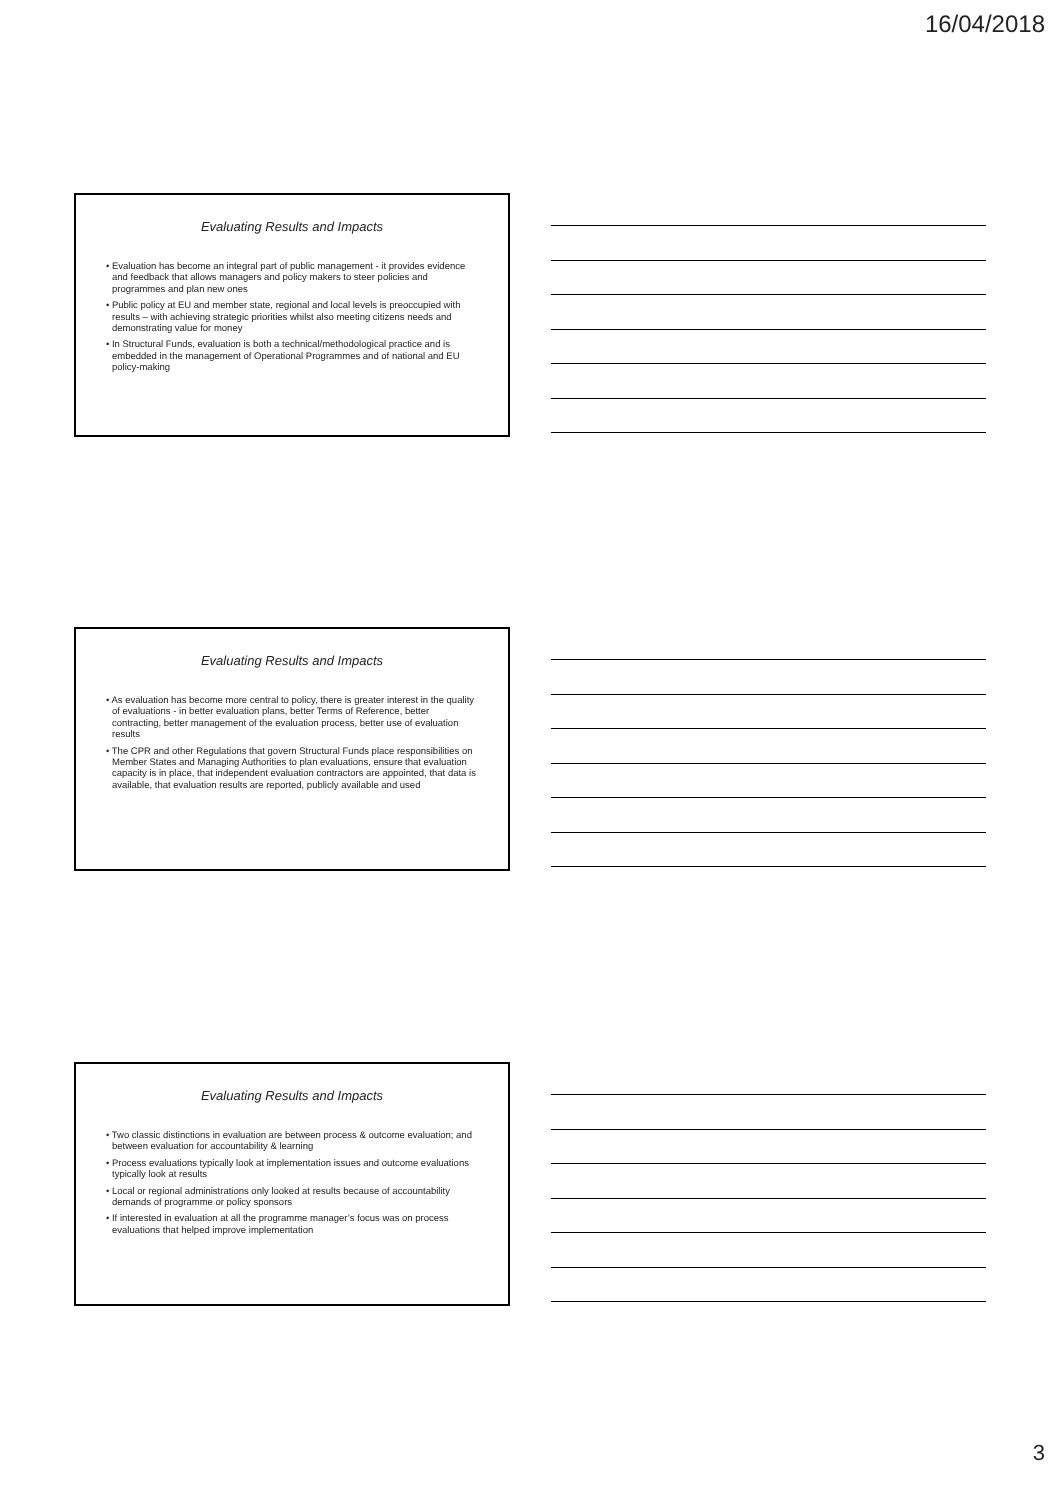16/04/2018
Evaluating Results and Impacts
• Evaluation has become an integral part of public management - it provides evidence and feedback that allows managers and policy makers to steer policies and programmes and plan new ones
• Public policy at EU and member state, regional and local levels is preoccupied with results – with achieving strategic priorities whilst also meeting citizens needs and demonstrating value for money
• In Structural Funds, evaluation is both a technical/methodological practice and is embedded in the management of Operational Programmes and of national and EU policy-making
Evaluating Results and Impacts
• As evaluation has become more central to policy, there is greater interest in the quality of evaluations - in better evaluation plans, better Terms of Reference, better contracting, better management of the evaluation process, better use of evaluation results
• The CPR and other Regulations that govern Structural Funds place responsibilities on Member States and Managing Authorities to plan evaluations, ensure that evaluation capacity is in place, that independent evaluation contractors are appointed, that data is available, that evaluation results are reported, publicly available and used
Evaluating Results and Impacts
• Two classic distinctions in evaluation are between process & outcome evaluation; and between evaluation for accountability & learning
• Process evaluations typically look at implementation issues and outcome evaluations typically look at results
• Local or regional administrations only looked at results because of accountability demands of programme or policy sponsors
• If interested in evaluation at all the programme manager’s focus was on process evaluations that helped improve implementation
3